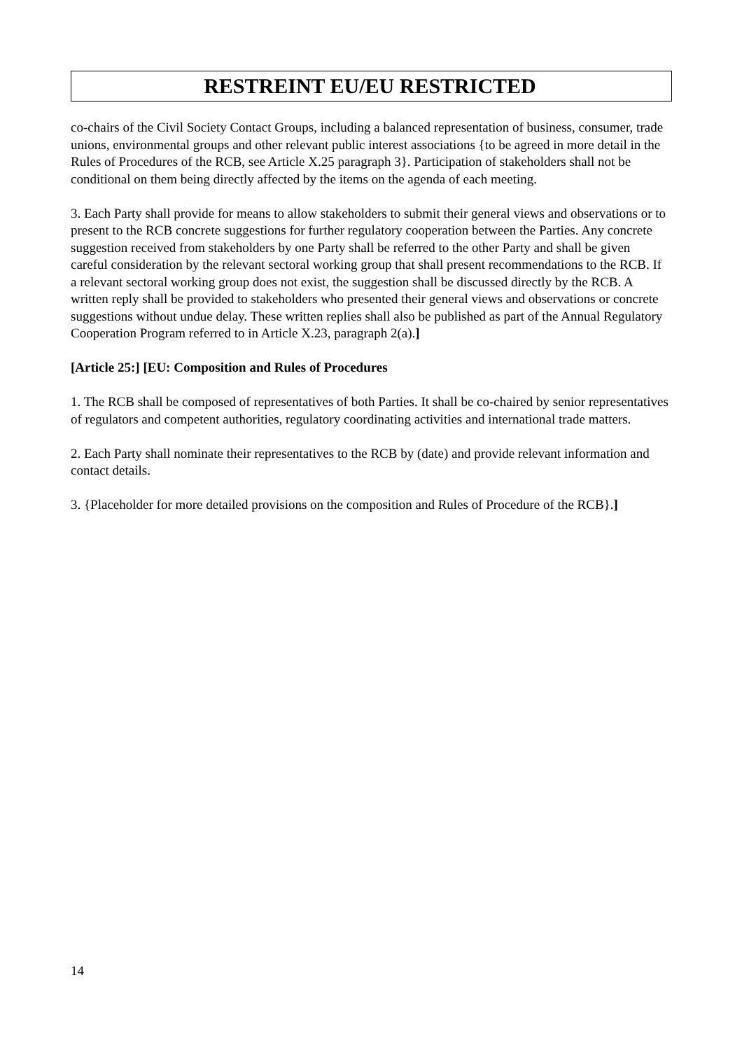RESTREINT EU/EU RESTRICTED
co-chairs of the Civil Society Contact Groups, including a balanced representation of business, consumer, trade unions, environmental groups and other relevant public interest associations {to be agreed in more detail in the Rules of Procedures of the RCB, see Article X.25 paragraph 3}. Participation of stakeholders shall not be conditional on them being directly affected by the items on the agenda of each meeting.
3. Each Party shall provide for means to allow stakeholders to submit their general views and observations or to present to the RCB concrete suggestions for further regulatory cooperation between the Parties. Any concrete suggestion received from stakeholders by one Party shall be referred to the other Party and shall be given careful consideration by the relevant sectoral working group that shall present recommendations to the RCB. If a relevant sectoral working group does not exist, the suggestion shall be discussed directly by the RCB. A written reply shall be provided to stakeholders who presented their general views and observations or concrete suggestions without undue delay. These written replies shall also be published as part of the Annual Regulatory Cooperation Program referred to in Article X.23, paragraph 2(a).]
[Article 25:] [EU: Composition and Rules of Procedures
1. The RCB shall be composed of representatives of both Parties. It shall be co-chaired by senior representatives of regulators and competent authorities, regulatory coordinating activities and international trade matters.
2. Each Party shall nominate their representatives to the RCB by (date) and provide relevant information and contact details.
3. {Placeholder for more detailed provisions on the composition and Rules of Procedure of the RCB}.]
14